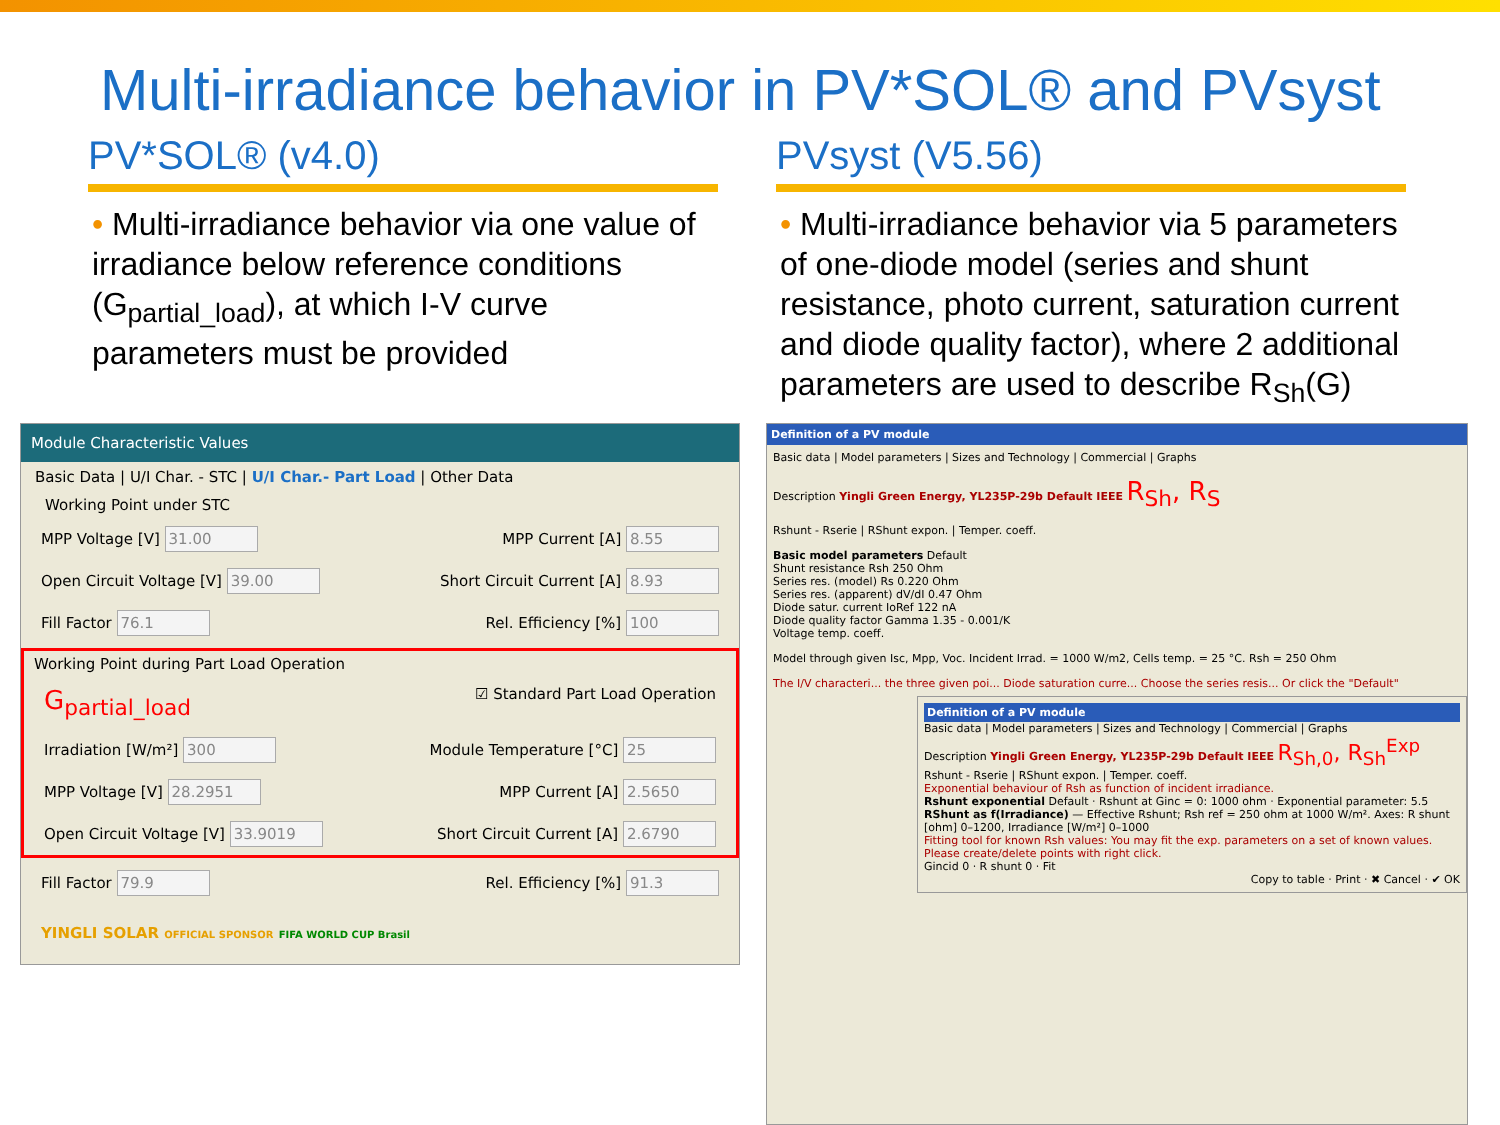Multi-irradiance behavior in PV*SOL® and PVsyst
PV*SOL® (v4.0)
• Multi-irradiance behavior via one value of irradiance below reference conditions (G<sub>partial_load</sub>), at which I-V curve parameters must be provided
PVsyst (V5.56)
• Multi-irradiance behavior via 5 parameters of one-diode model (series and shunt resistance, photo current, saturation current and diode quality factor), where 2 additional parameters are used to describe R<sub>Sh</sub>(G)
Module Characteristic Values
Basic Data | U/I Char. - STC | U/I Char.- Part Load | Other Data
Working Point under STC
MPP Voltage [V] 31.00 MPP Current [A] 8.55
Open Circuit Voltage [V] 39.00 Short Circuit Current [A] 8.93
Fill Factor 76.1 Rel. Efficiency [%] 100
Working Point during Part Load Operation
G<sub>partial_load</sub> ☑ Standard Part Load Operation
Irradiation [W/m²] 300 Module Temperature [°C] 25
MPP Voltage [V] 28.2951 MPP Current [A] 2.5650
Open Circuit Voltage [V] 33.9019 Short Circuit Current [A] 2.6790
Fill Factor 79.9 Rel. Efficiency [%] 91.3
YINGLI SOLAR OFFICIAL SPONSOR FIFA WORLD CUP Brasil
Definition of a PV module
Basic data | Model parameters | Sizes and Technology | Commercial | Graphs
Description Yingli Green Energy, YL235P-29b Default IEEE R<sub>Sh</sub>, R<sub>S</sub>
Rshunt - Rserie | RShunt expon. | Temper. coeff.
Basic model parameters Default
Shunt resistance Rsh 250 Ohm
Series res. (model) Rs 0.220 Ohm
Series res. (apparent) dV/dI 0.47 Ohm
Diode satur. current IoRef 122 nA
Diode quality factor Gamma 1.35 - 0.001/K
Voltage temp. coeff.
Model through given Isc, Mpp, Voc. Incident Irrad. = 1000 W/m2, Cells temp. = 25 °C. Rsh = 250 Ohm
The I/V characteri... the three given poi... Diode saturation curre... Choose the series resis... Or click the "Default"
Definition of a PV module
Basic data | Model parameters | Sizes and Technology | Commercial | Graphs
Description Yingli Green Energy, YL235P-29b Default IEEE R<sub>Sh,0</sub>, R<sub>Sh</sub><sup>Exp</sup>
Rshunt - Rserie | RShunt expon. | Temper. coeff.
Exponential behaviour of Rsh as function of incident irradiance.
Rshunt exponential Default · Rshunt at Ginc = 0: 1000 ohm · Exponential parameter: 5.5
RShunt as f(Irradiance) — Effective Rshunt; Rsh ref = 250 ohm at 1000 W/m². Axes: R shunt [ohm] 0–1200, Irradiance [W/m²] 0–1000
Fitting tool for known Rsh values: You may fit the exp. parameters on a set of known values. Please create/delete points with right click.
Gincid 0 · R shunt 0 · Fit
Copy to table · Print · ✖ Cancel · ✔ OK